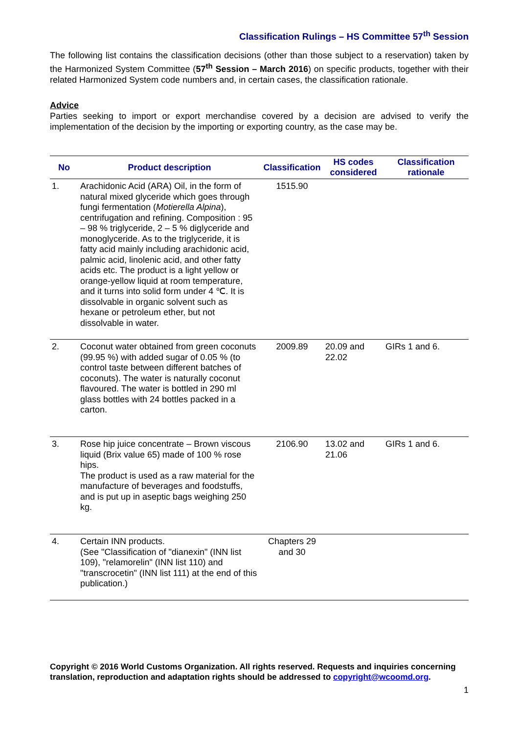Classification Rulings – HS Committee 57<sup>th</sup> Session
The following list contains the classification decisions (other than those subject to a reservation) taken by the Harmonized System Committee (57<sup>th</sup> Session – March 2016) on specific products, together with their related Harmonized System code numbers and, in certain cases, the classification rationale.
Advice
Parties seeking to import or export merchandise covered by a decision are advised to verify the implementation of the decision by the importing or exporting country, as the case may be.
| No | Product description | Classification | HS codes considered | Classification rationale |
| --- | --- | --- | --- | --- |
| 1. | Arachidonic Acid (ARA) Oil, in the form of natural mixed glyceride which goes through fungi fermentation ( Motierella Alpina ), centrifugation and refining. Composition : 95 – 98 % triglyceride, 2 – 5 % diglyceride and monoglyceride. As to the triglyceride, it is fatty acid mainly including arachidonic acid, palmic acid, linolenic acid, and other fatty acids etc. The product is a light yellow or orange-yellow liquid at room temperature, and it turns into solid form under 4 ℃. It is dissolvable in organic solvent such as hexane or petroleum ether, but not dissolvable in water. | 1515.90 | | |
| 2. | Coconut water obtained from green coconuts (99.95 %) with added sugar of 0.05 % (to control taste between different batches of coconuts). The water is naturally coconut flavoured. The water is bottled in 290 ml glass bottles with 24 bottles packed in a carton. | 2009.89 | 20.09 and 22.02 | GIRs 1 and 6. |
| 3. | Rose hip juice concentrate – Brown viscous liquid (Brix value 65) made of 100 % rose hips. The product is used as a raw material for the manufacture of beverages and foodstuffs, and is put up in aseptic bags weighing 250 kg. | 2106.90 | 13.02 and 21.06 | GIRs 1 and 6. |
| 4. | Certain INN products. (See "Classification of "dianexin" (INN list 109), "relamorelin" (INN list 110) and "transcrocetin" (INN list 111) at the end of this publication.) | Chapters 29 and 30 | | |
Copyright © 2016 World Customs Organization. All rights reserved. Requests and inquiries concerning translation, reproduction and adaptation rights should be addressed to copyright@wcoomd.org.
1